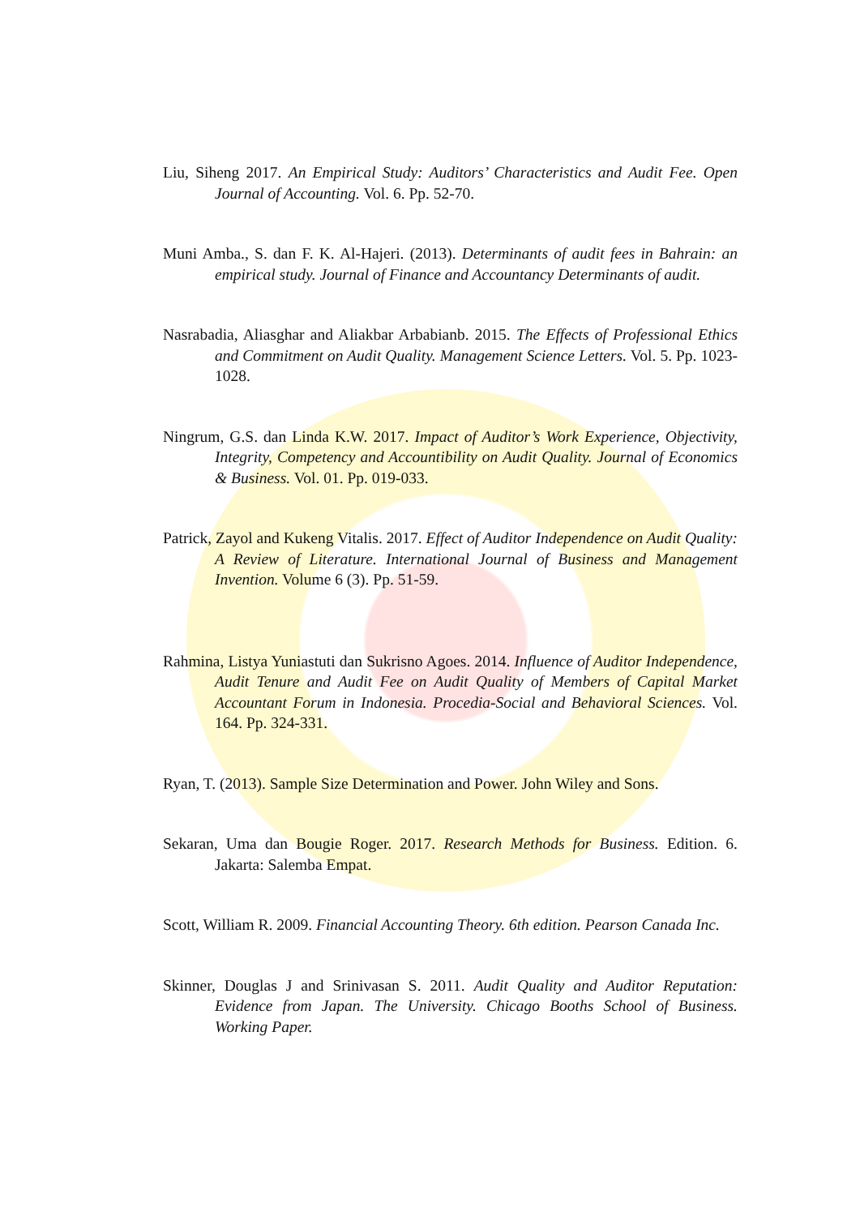Liu, Siheng 2017. An Empirical Study: Auditors’ Characteristics and Audit Fee. Open Journal of Accounting. Vol. 6. Pp. 52-70.
Muni Amba., S. dan F. K. Al-Hajeri. (2013). Determinants of audit fees in Bahrain: an empirical study. Journal of Finance and Accountancy Determinants of audit.
Nasrabadia, Aliasghar and Aliakbar Arbabianb. 2015. The Effects of Professional Ethics and Commitment on Audit Quality. Management Science Letters. Vol. 5. Pp. 1023-1028.
Ningrum, G.S. dan Linda K.W. 2017. Impact of Auditor’s Work Experience, Objectivity, Integrity, Competency and Accountibility on Audit Quality. Journal of Economics & Business. Vol. 01. Pp. 019-033.
Patrick, Zayol and Kukeng Vitalis. 2017. Effect of Auditor Independence on Audit Quality: A Review of Literature. International Journal of Business and Management Invention. Volume 6 (3). Pp. 51-59.
Rahmina, Listya Yuniastuti dan Sukrisno Agoes. 2014. Influence of Auditor Independence, Audit Tenure and Audit Fee on Audit Quality of Members of Capital Market Accountant Forum in Indonesia. Procedia-Social and Behavioral Sciences. Vol. 164. Pp. 324-331.
Ryan, T. (2013). Sample Size Determination and Power. John Wiley and Sons.
Sekaran, Uma dan Bougie Roger. 2017. Research Methods for Business. Edition. 6. Jakarta: Salemba Empat.
Scott, William R. 2009. Financial Accounting Theory. 6th edition. Pearson Canada Inc.
Skinner, Douglas J and Srinivasan S. 2011. Audit Quality and Auditor Reputation: Evidence from Japan. The University. Chicago Booths School of Business. Working Paper.